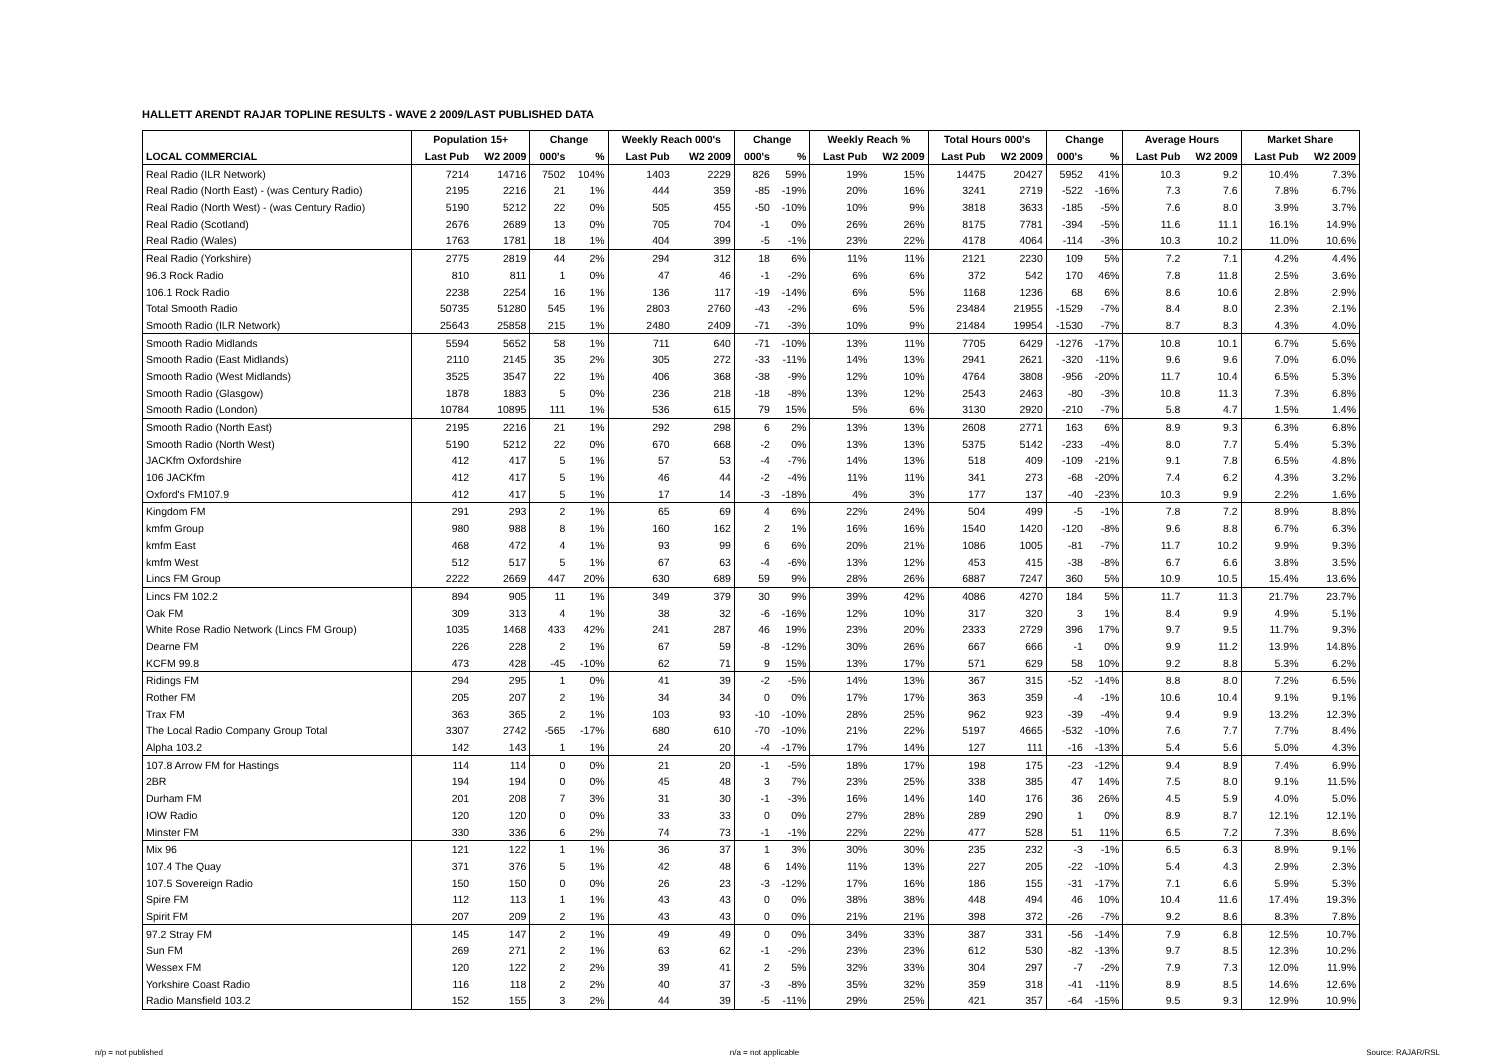HALLETT ARENDT RAJAR TOPLINE RESULTS - WAVE 2 2009/LAST PUBLISHED DATA
| | Population 15+ | | Change | | Weekly Reach 000's | | Change | | Weekly Reach % | | Total Hours 000's | | Change | | Average Hours | | Market Share | |
| --- | --- | --- | --- | --- | --- | --- | --- | --- | --- | --- | --- | --- | --- | --- | --- | --- | --- | --- |
| LOCAL COMMERCIAL | Last Pub | W2 2009 | 000's | % | Last Pub | W2 2009 | 000's | % | Last Pub | W2 2009 | Last Pub | W2 2009 | 000's | % | Last Pub | W2 2009 | Last Pub | W2 2009 |
| Real Radio (ILR Network) | 7214 | 14716 | 7502 | 104% | 1403 | 2229 | 826 | 59% | 19% | 15% | 14475 | 20427 | 5952 | 41% | 10.3 | 9.2 | 10.4% | 7.3% |
| Real Radio (North East) - (was Century Radio) | 2195 | 2216 | 21 | 1% | 444 | 359 | -85 | -19% | 20% | 16% | 3241 | 2719 | -522 | -16% | 7.3 | 7.6 | 7.8% | 6.7% |
| Real Radio (North West) - (was Century Radio) | 5190 | 5212 | 22 | 0% | 505 | 455 | -50 | -10% | 10% | 9% | 3818 | 3633 | -185 | -5% | 7.6 | 8.0 | 3.9% | 3.7% |
| Real Radio (Scotland) | 2676 | 2689 | 13 | 0% | 705 | 704 | -1 | 0% | 26% | 26% | 8175 | 7781 | -394 | -5% | 11.6 | 11.1 | 16.1% | 14.9% |
| Real Radio (Wales) | 1763 | 1781 | 18 | 1% | 404 | 399 | -5 | -1% | 23% | 22% | 4178 | 4064 | -114 | -3% | 10.3 | 10.2 | 11.0% | 10.6% |
| Real Radio (Yorkshire) | 2775 | 2819 | 44 | 2% | 294 | 312 | 18 | 6% | 11% | 11% | 2121 | 2230 | 109 | 5% | 7.2 | 7.1 | 4.2% | 4.4% |
| 96.3 Rock Radio | 810 | 811 | 1 | 0% | 47 | 46 | -1 | -2% | 6% | 6% | 372 | 542 | 170 | 46% | 7.8 | 11.8 | 2.5% | 3.6% |
| 106.1 Rock Radio | 2238 | 2254 | 16 | 1% | 136 | 117 | -19 | -14% | 6% | 5% | 1168 | 1236 | 68 | 6% | 8.6 | 10.6 | 2.8% | 2.9% |
| Total Smooth Radio | 50735 | 51280 | 545 | 1% | 2803 | 2760 | -43 | -2% | 6% | 5% | 23484 | 21955 | -1529 | -7% | 8.4 | 8.0 | 2.3% | 2.1% |
| Smooth Radio (ILR Network) | 25643 | 25858 | 215 | 1% | 2480 | 2409 | -71 | -3% | 10% | 9% | 21484 | 19954 | -1530 | -7% | 8.7 | 8.3 | 4.3% | 4.0% |
| Smooth Radio Midlands | 5594 | 5652 | 58 | 1% | 711 | 640 | -71 | -10% | 13% | 11% | 7705 | 6429 | -1276 | -17% | 10.8 | 10.1 | 6.7% | 5.6% |
| Smooth Radio (East Midlands) | 2110 | 2145 | 35 | 2% | 305 | 272 | -33 | -11% | 14% | 13% | 2941 | 2621 | -320 | -11% | 9.6 | 9.6 | 7.0% | 6.0% |
| Smooth Radio (West Midlands) | 3525 | 3547 | 22 | 1% | 406 | 368 | -38 | -9% | 12% | 10% | 4764 | 3808 | -956 | -20% | 11.7 | 10.4 | 6.5% | 5.3% |
| Smooth Radio (Glasgow) | 1878 | 1883 | 5 | 0% | 236 | 218 | -18 | -8% | 13% | 12% | 2543 | 2463 | -80 | -3% | 10.8 | 11.3 | 7.3% | 6.8% |
| Smooth Radio (London) | 10784 | 10895 | 111 | 1% | 536 | 615 | 79 | 15% | 5% | 6% | 3130 | 2920 | -210 | -7% | 5.8 | 4.7 | 1.5% | 1.4% |
| Smooth Radio (North East) | 2195 | 2216 | 21 | 1% | 292 | 298 | 6 | 2% | 13% | 13% | 2608 | 2771 | 163 | 6% | 8.9 | 9.3 | 6.3% | 6.8% |
| Smooth Radio (North West) | 5190 | 5212 | 22 | 0% | 670 | 668 | -2 | 0% | 13% | 13% | 5375 | 5142 | -233 | -4% | 8.0 | 7.7 | 5.4% | 5.3% |
| JACKfm Oxfordshire | 412 | 417 | 5 | 1% | 57 | 53 | -4 | -7% | 14% | 13% | 518 | 409 | -109 | -21% | 9.1 | 7.8 | 6.5% | 4.8% |
| 106 JACKfm | 412 | 417 | 5 | 1% | 46 | 44 | -2 | -4% | 11% | 11% | 341 | 273 | -68 | -20% | 7.4 | 6.2 | 4.3% | 3.2% |
| Oxford's FM107.9 | 412 | 417 | 5 | 1% | 17 | 14 | -3 | -18% | 4% | 3% | 177 | 137 | -40 | -23% | 10.3 | 9.9 | 2.2% | 1.6% |
| Kingdom FM | 291 | 293 | 2 | 1% | 65 | 69 | 4 | 6% | 22% | 24% | 504 | 499 | -5 | -1% | 7.8 | 7.2 | 8.9% | 8.8% |
| kmfm Group | 980 | 988 | 8 | 1% | 160 | 162 | 2 | 1% | 16% | 16% | 1540 | 1420 | -120 | -8% | 9.6 | 8.8 | 6.7% | 6.3% |
| kmfm East | 468 | 472 | 4 | 1% | 93 | 99 | 6 | 6% | 20% | 21% | 1086 | 1005 | -81 | -7% | 11.7 | 10.2 | 9.9% | 9.3% |
| kmfm West | 512 | 517 | 5 | 1% | 67 | 63 | -4 | -6% | 13% | 12% | 453 | 415 | -38 | -8% | 6.7 | 6.6 | 3.8% | 3.5% |
| Lincs FM Group | 2222 | 2669 | 447 | 20% | 630 | 689 | 59 | 9% | 28% | 26% | 6887 | 7247 | 360 | 5% | 10.9 | 10.5 | 15.4% | 13.6% |
| Lincs FM 102.2 | 894 | 905 | 11 | 1% | 349 | 379 | 30 | 9% | 39% | 42% | 4086 | 4270 | 184 | 5% | 11.7 | 11.3 | 21.7% | 23.7% |
| Oak FM | 309 | 313 | 4 | 1% | 38 | 32 | -6 | -16% | 12% | 10% | 317 | 320 | 3 | 1% | 8.4 | 9.9 | 4.9% | 5.1% |
| White Rose Radio Network (Lincs FM Group) | 1035 | 1468 | 433 | 42% | 241 | 287 | 46 | 19% | 23% | 20% | 2333 | 2729 | 396 | 17% | 9.7 | 9.5 | 11.7% | 9.3% |
| Dearne FM | 226 | 228 | 2 | 1% | 67 | 59 | -8 | -12% | 30% | 26% | 667 | 666 | -1 | 0% | 9.9 | 11.2 | 13.9% | 14.8% |
| KCFM 99.8 | 473 | 428 | -45 | -10% | 62 | 71 | 9 | 15% | 13% | 17% | 571 | 629 | 58 | 10% | 9.2 | 8.8 | 5.3% | 6.2% |
| Ridings FM | 294 | 295 | 1 | 0% | 41 | 39 | -2 | -5% | 14% | 13% | 367 | 315 | -52 | -14% | 8.8 | 8.0 | 7.2% | 6.5% |
| Rother FM | 205 | 207 | 2 | 1% | 34 | 34 | 0 | 0% | 17% | 17% | 363 | 359 | -4 | -1% | 10.6 | 10.4 | 9.1% | 9.1% |
| Trax FM | 363 | 365 | 2 | 1% | 103 | 93 | -10 | -10% | 28% | 25% | 962 | 923 | -39 | -4% | 9.4 | 9.9 | 13.2% | 12.3% |
| The Local Radio Company Group Total | 3307 | 2742 | -565 | -17% | 680 | 610 | -70 | -10% | 21% | 22% | 5197 | 4665 | -532 | -10% | 7.6 | 7.7 | 7.7% | 8.4% |
| Alpha 103.2 | 142 | 143 | 1 | 1% | 24 | 20 | -4 | -17% | 17% | 14% | 127 | 111 | -16 | -13% | 5.4 | 5.6 | 5.0% | 4.3% |
| 107.8 Arrow FM for Hastings | 114 | 114 | 0 | 0% | 21 | 20 | -1 | -5% | 18% | 17% | 198 | 175 | -23 | -12% | 9.4 | 8.9 | 7.4% | 6.9% |
| 2BR | 194 | 194 | 0 | 0% | 45 | 48 | 3 | 7% | 23% | 25% | 338 | 385 | 47 | 14% | 7.5 | 8.0 | 9.1% | 11.5% |
| Durham FM | 201 | 208 | 7 | 3% | 31 | 30 | -1 | -3% | 16% | 14% | 140 | 176 | 36 | 26% | 4.5 | 5.9 | 4.0% | 5.0% |
| IOW Radio | 120 | 120 | 0 | 0% | 33 | 33 | 0 | 0% | 27% | 28% | 289 | 290 | 1 | 0% | 8.9 | 8.7 | 12.1% | 12.1% |
| Minster FM | 330 | 336 | 6 | 2% | 74 | 73 | -1 | -1% | 22% | 22% | 477 | 528 | 51 | 11% | 6.5 | 7.2 | 7.3% | 8.6% |
| Mix 96 | 121 | 122 | 1 | 1% | 36 | 37 | 1 | 3% | 30% | 30% | 235 | 232 | -3 | -1% | 6.5 | 6.3 | 8.9% | 9.1% |
| 107.4 The Quay | 371 | 376 | 5 | 1% | 42 | 48 | 6 | 14% | 11% | 13% | 227 | 205 | -22 | -10% | 5.4 | 4.3 | 2.9% | 2.3% |
| 107.5 Sovereign Radio | 150 | 150 | 0 | 0% | 26 | 23 | -3 | -12% | 17% | 16% | 186 | 155 | -31 | -17% | 7.1 | 6.6 | 5.9% | 5.3% |
| Spire FM | 112 | 113 | 1 | 1% | 43 | 43 | 0 | 0% | 38% | 38% | 448 | 494 | 46 | 10% | 10.4 | 11.6 | 17.4% | 19.3% |
| Spirit FM | 207 | 209 | 2 | 1% | 43 | 43 | 0 | 0% | 21% | 21% | 398 | 372 | -26 | -7% | 9.2 | 8.6 | 8.3% | 7.8% |
| 97.2 Stray FM | 145 | 147 | 2 | 1% | 49 | 49 | 0 | 0% | 34% | 33% | 387 | 331 | -56 | -14% | 7.9 | 6.8 | 12.5% | 10.7% |
| Sun FM | 269 | 271 | 2 | 1% | 63 | 62 | -1 | -2% | 23% | 23% | 612 | 530 | -82 | -13% | 9.7 | 8.5 | 12.3% | 10.2% |
| Wessex FM | 120 | 122 | 2 | 2% | 39 | 41 | 2 | 5% | 32% | 33% | 304 | 297 | -7 | -2% | 7.9 | 7.3 | 12.0% | 11.9% |
| Yorkshire Coast Radio | 116 | 118 | 2 | 2% | 40 | 37 | -3 | -8% | 35% | 32% | 359 | 318 | -41 | -11% | 8.9 | 8.5 | 14.6% | 12.6% |
| Radio Mansfield 103.2 | 152 | 155 | 3 | 2% | 44 | 39 | -5 | -11% | 29% | 25% | 421 | 357 | -64 | -15% | 9.5 | 9.3 | 12.9% | 10.9% |
n/p = not published n/a = not applicable Source: RAJAR/RSL